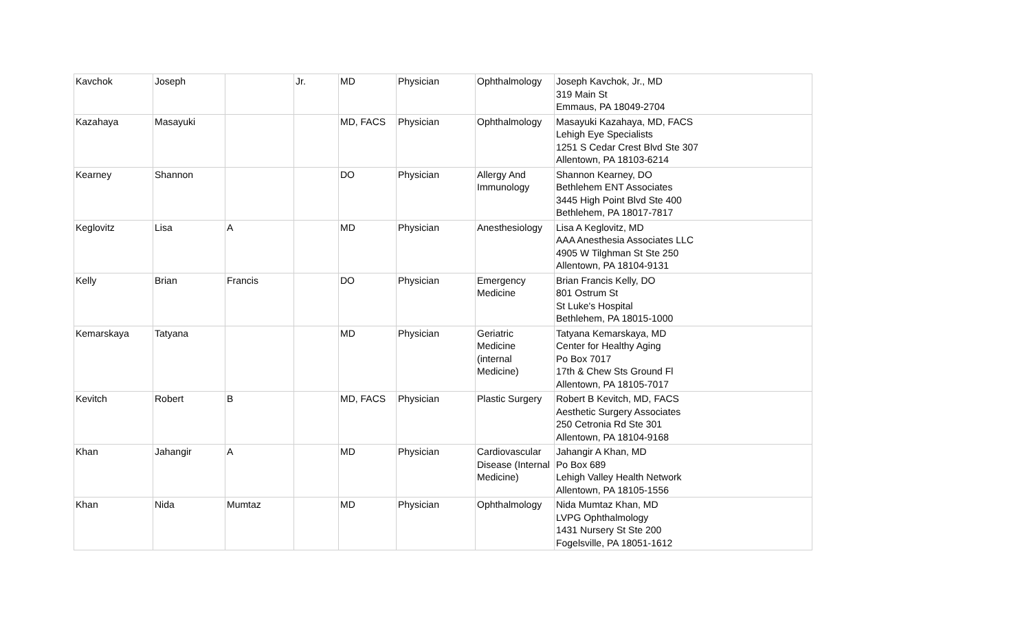| Kavchok | Joseph | | Jr. | MD | Physician | Ophthalmology | Joseph Kavchok, Jr., MD 319 Main St Emmaus, PA 18049-2704 |
| Kazahaya | Masayuki | | | MD, FACS | Physician | Ophthalmology | Masayuki Kazahaya, MD, FACS Lehigh Eye Specialists 1251 S Cedar Crest Blvd Ste 307 Allentown, PA 18103-6214 |
| Kearney | Shannon | | | DO | Physician | Allergy And Immunology | Shannon Kearney, DO Bethlehem ENT Associates 3445 High Point Blvd Ste 400 Bethlehem, PA 18017-7817 |
| Keglovitz | Lisa | A | | MD | Physician | Anesthesiology | Lisa A Keglovitz, MD AAA Anesthesia Associates LLC 4905 W Tilghman St Ste 250 Allentown, PA 18104-9131 |
| Kelly | Brian | Francis | | DO | Physician | Emergency Medicine | Brian Francis Kelly, DO 801 Ostrum St St Luke's Hospital Bethlehem, PA 18015-1000 |
| Kemarskaya | Tatyana | | | MD | Physician | Geriatric Medicine (internal Medicine) | Tatyana Kemarskaya, MD Center for Healthy Aging Po Box 7017 17th & Chew Sts Ground Fl Allentown, PA 18105-7017 |
| Kevitch | Robert | B | | MD, FACS | Physician | Plastic Surgery | Robert B Kevitch, MD, FACS Aesthetic Surgery Associates 250 Cetronia Rd Ste 301 Allentown, PA 18104-9168 |
| Khan | Jahangir | A | | MD | Physician | Cardiovascular Disease (Internal Medicine) | Jahangir A Khan, MD Po Box 689 Lehigh Valley Health Network Allentown, PA 18105-1556 |
| Khan | Nida | Mumtaz | | MD | Physician | Ophthalmology | Nida Mumtaz Khan, MD LVPG Ophthalmology 1431 Nursery St Ste 200 Fogelsville, PA 18051-1612 |